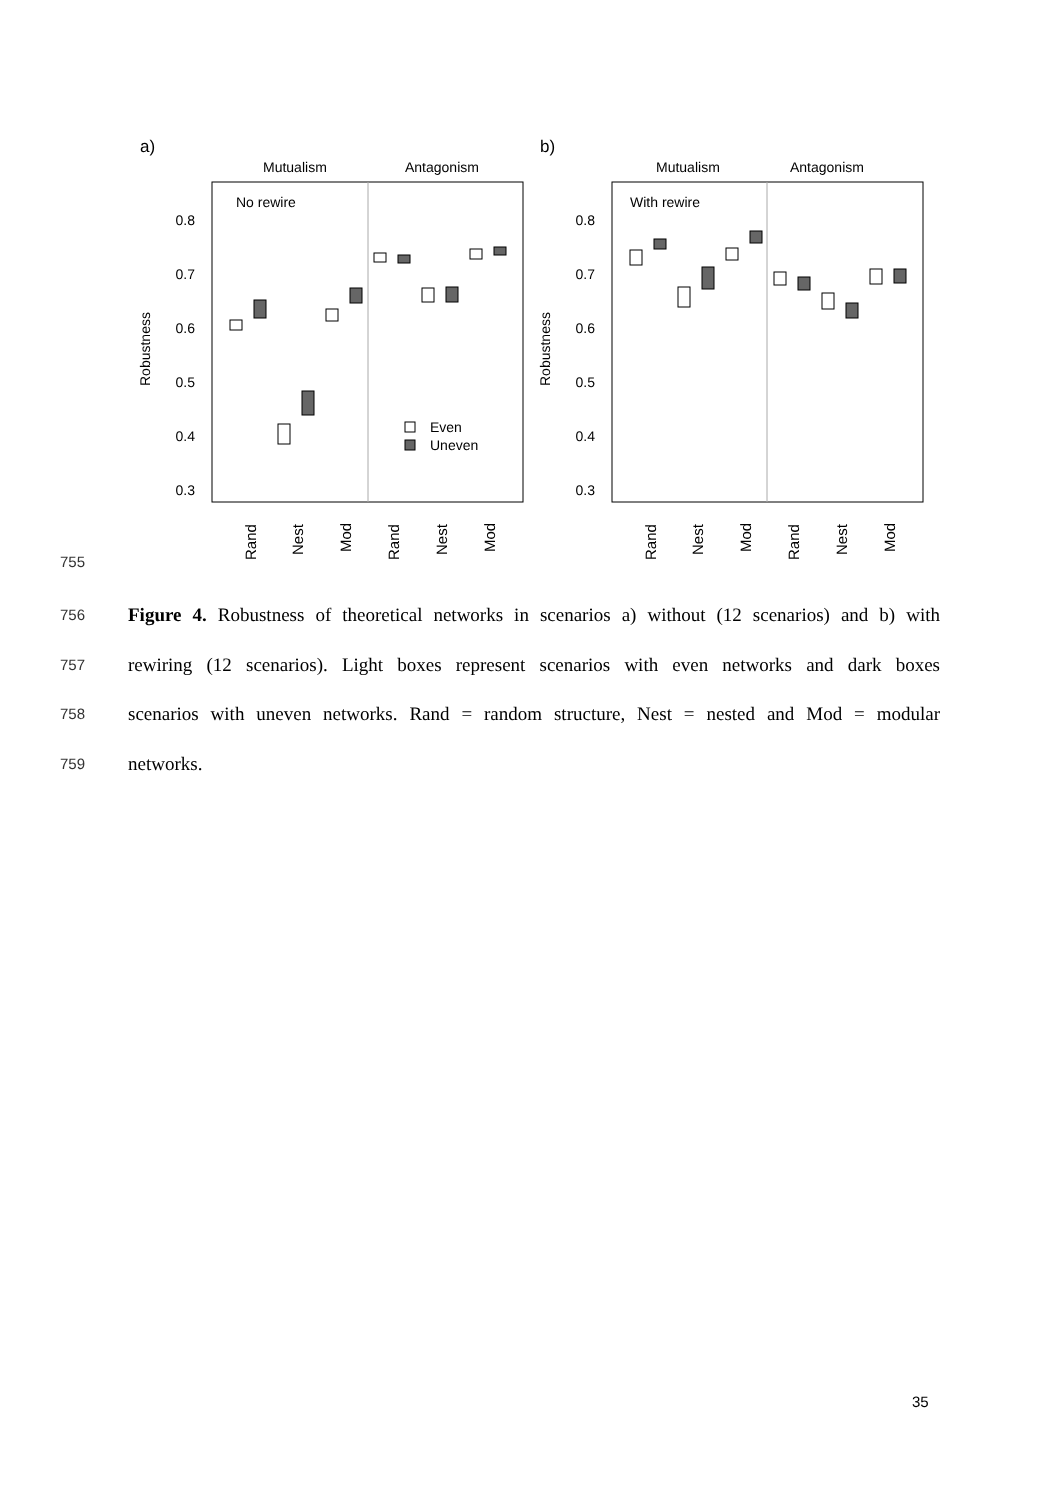a)
b)
Mutualism
Antagonism
Mutualism
Antagonism
No rewire
With rewire
0.8
0.7
0.6
0.5
0.4
0.3
0.8
0.7
0.6
0.5
0.4
0.3
Robustness
Robustness
Even
Uneven
Rand
Nest
Mod
Rand
Nest
Mod
Rand
Nest
Mod
Rand
Nest
Mod
755
756 Figure 4. Robustness of theoretical networks in scenarios a) without (12 scenarios) and b) with
757 rewiring (12 scenarios). Light boxes represent scenarios with even networks and dark boxes
758 scenarios with uneven networks. Rand = random structure, Nest = nested and Mod = modular
759 networks.
35